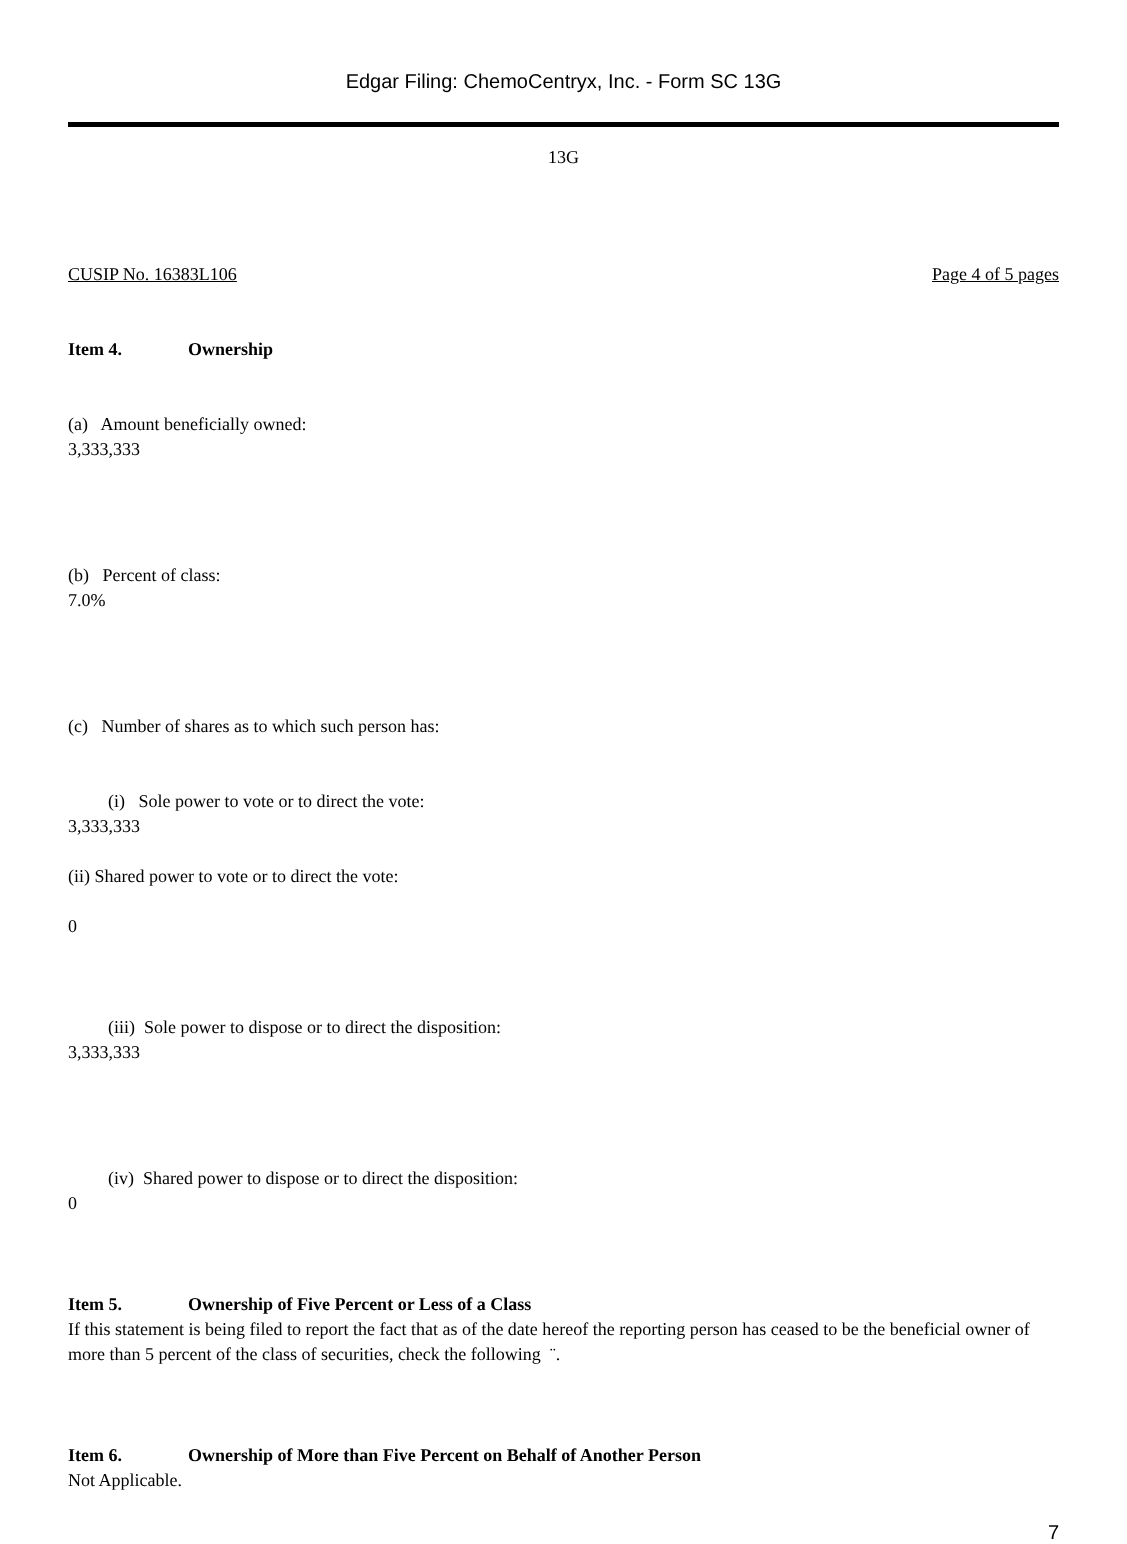Edgar Filing: ChemoCentryx, Inc. - Form SC 13G
13G
CUSIP No. 16383L106 Page 4 of 5 pages
Item 4. Ownership
(a) Amount beneficially owned:
3,333,333
(b) Percent of class:
7.0%
(c) Number of shares as to which such person has:
(i) Sole power to vote or to direct the vote:
3,333,333
(ii) Shared power to vote or to direct the vote:
0
(iii) Sole power to dispose or to direct the disposition:
3,333,333
(iv) Shared power to dispose or to direct the disposition:
0
Item 5. Ownership of Five Percent or Less of a Class
If this statement is being filed to report the fact that as of the date hereof the reporting person has ceased to be the beneficial owner of more than 5 percent of the class of securities, check the following ¨.
Item 6. Ownership of More than Five Percent on Behalf of Another Person
Not Applicable.
7